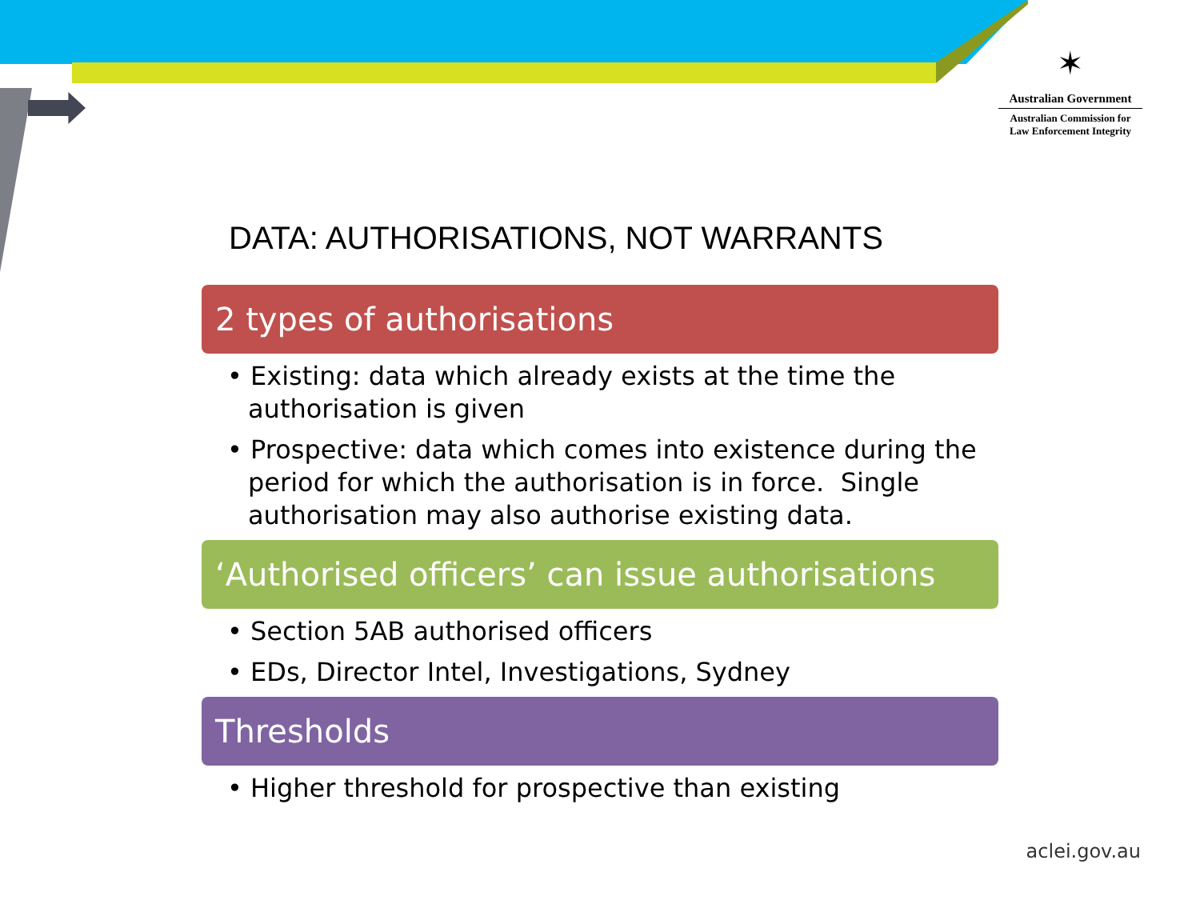✶
Australian Government
Australian Commission for
Law Enforcement Integrity
DATA: AUTHORISATIONS, NOT WARRANTS
2 types of authorisations
• Existing: data which already exists at the time the authorisation is given
• Prospective: data which comes into existence during the period for which the authorisation is in force. Single authorisation may also authorise existing data.
‘Authorised officers’ can issue authorisations
• Section 5AB authorised officers
• EDs, Director Intel, Investigations, Sydney
Thresholds
• Higher threshold for prospective than existing
aclei.gov.au